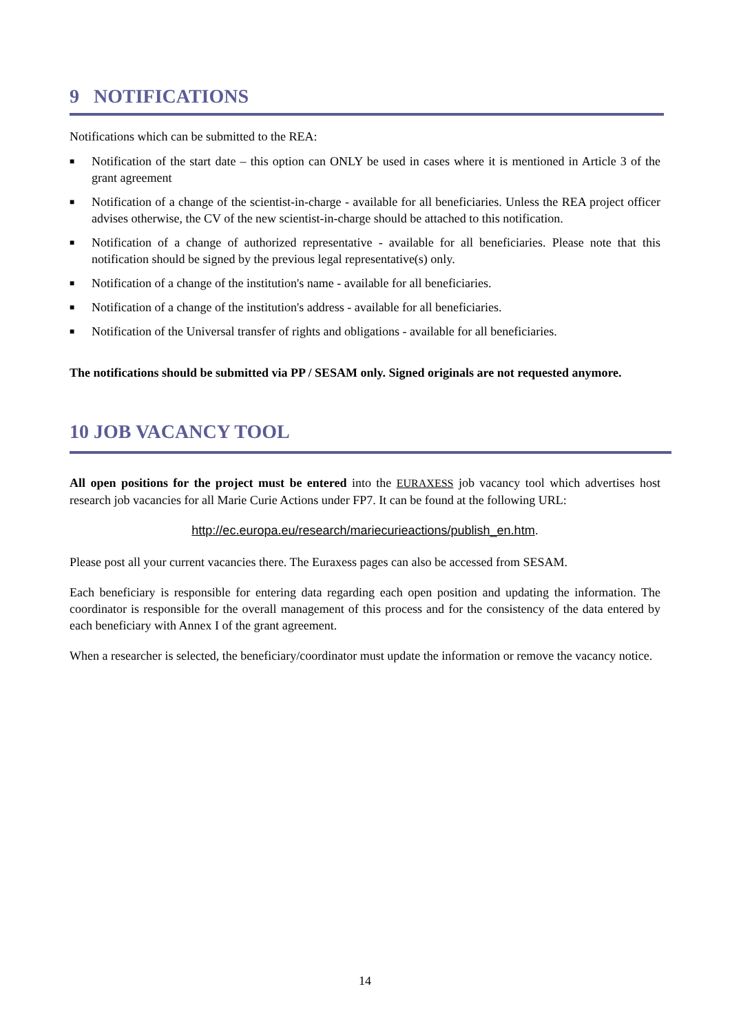9 NOTIFICATIONS
Notifications which can be submitted to the REA:
■ Notification of the start date – this option can ONLY be used in cases where it is mentioned in Article 3 of the grant agreement
■ Notification of a change of the scientist-in-charge - available for all beneficiaries. Unless the REA project officer advises otherwise, the CV of the new scientist-in-charge should be attached to this notification.
■ Notification of a change of authorized representative - available for all beneficiaries. Please note that this notification should be signed by the previous legal representative(s) only.
■ Notification of a change of the institution's name - available for all beneficiaries.
■ Notification of a change of the institution's address - available for all beneficiaries.
■ Notification of the Universal transfer of rights and obligations - available for all beneficiaries.
The notifications should be submitted via PP / SESAM only. Signed originals are not requested anymore.
10 JOB VACANCY TOOL
All open positions for the project must be entered into the EURAXESS job vacancy tool which advertises host research job vacancies for all Marie Curie Actions under FP7. It can be found at the following URL:
http://ec.europa.eu/research/mariecurieactions/publish_en.htm.
Please post all your current vacancies there. The Euraxess pages can also be accessed from SESAM.
Each beneficiary is responsible for entering data regarding each open position and updating the information. The coordinator is responsible for the overall management of this process and for the consistency of the data entered by each beneficiary with Annex I of the grant agreement.
When a researcher is selected, the beneficiary/coordinator must update the information or remove the vacancy notice.
14